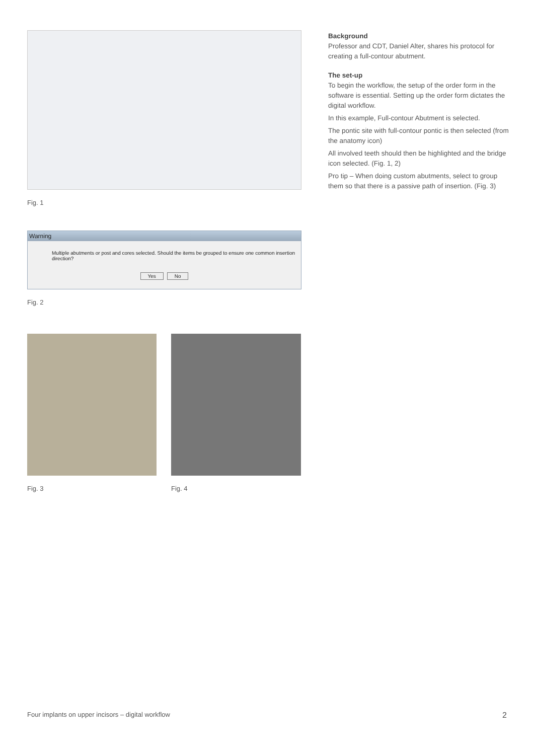Fig. 1
Warning
Multiple abutments or post and cores selected. Should the items be grouped to ensure one common insertion direction?
Yes No
Fig. 2
Fig. 3 Fig. 4
Background
Professor and CDT, Daniel Alter, shares his protocol for creating a full-contour abutment.
The set-up
To begin the workflow, the setup of the order form in the software is essential. Setting up the order form dictates the digital workflow.
In this example, Full-contour Abutment is selected.
The pontic site with full-contour pontic is then selected (from the anatomy icon)
All involved teeth should then be highlighted and the bridge icon selected. (Fig. 1, 2)
Pro tip – When doing custom abutments, select to group them so that there is a passive path of insertion. (Fig. 3)
Four implants on upper incisors – digital workflow 2